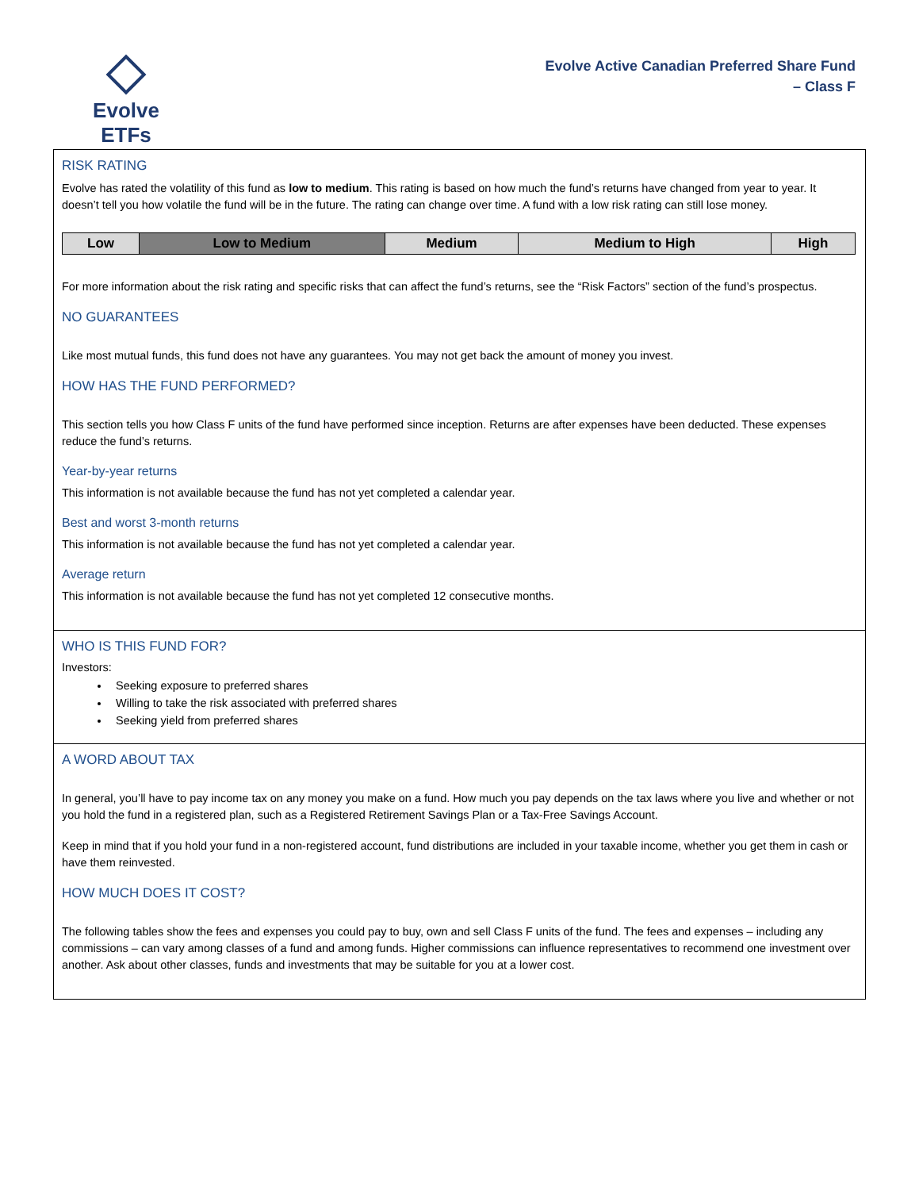Evolve ETFs
Evolve Active Canadian Preferred Share Fund
– Class F
RISK RATING
Evolve has rated the volatility of this fund as low to medium. This rating is based on how much the fund’s returns have changed from year to year. It doesn’t tell you how volatile the fund will be in the future. The rating can change over time. A fund with a low risk rating can still lose money.
| Low | Low to Medium | Medium | Medium to High | High |
For more information about the risk rating and specific risks that can affect the fund’s returns, see the “Risk Factors” section of the fund’s prospectus.
NO GUARANTEES
Like most mutual funds, this fund does not have any guarantees. You may not get back the amount of money you invest.
HOW HAS THE FUND PERFORMED?
This section tells you how Class F units of the fund have performed since inception. Returns are after expenses have been deducted. These expenses reduce the fund’s returns.
Year-by-year returns
This information is not available because the fund has not yet completed a calendar year.
Best and worst 3-month returns
This information is not available because the fund has not yet completed a calendar year.
Average return
This information is not available because the fund has not yet completed 12 consecutive months.
WHO IS THIS FUND FOR?
Investors:
Seeking exposure to preferred shares
Willing to take the risk associated with preferred shares
Seeking yield from preferred shares
A WORD ABOUT TAX
In general, you’ll have to pay income tax on any money you make on a fund. How much you pay depends on the tax laws where you live and whether or not you hold the fund in a registered plan, such as a Registered Retirement Savings Plan or a Tax-Free Savings Account.
Keep in mind that if you hold your fund in a non-registered account, fund distributions are included in your taxable income, whether you get them in cash or have them reinvested.
HOW MUCH DOES IT COST?
The following tables show the fees and expenses you could pay to buy, own and sell Class F units of the fund. The fees and expenses – including any commissions – can vary among classes of a fund and among funds. Higher commissions can influence representatives to recommend one investment over another. Ask about other classes, funds and investments that may be suitable for you at a lower cost.